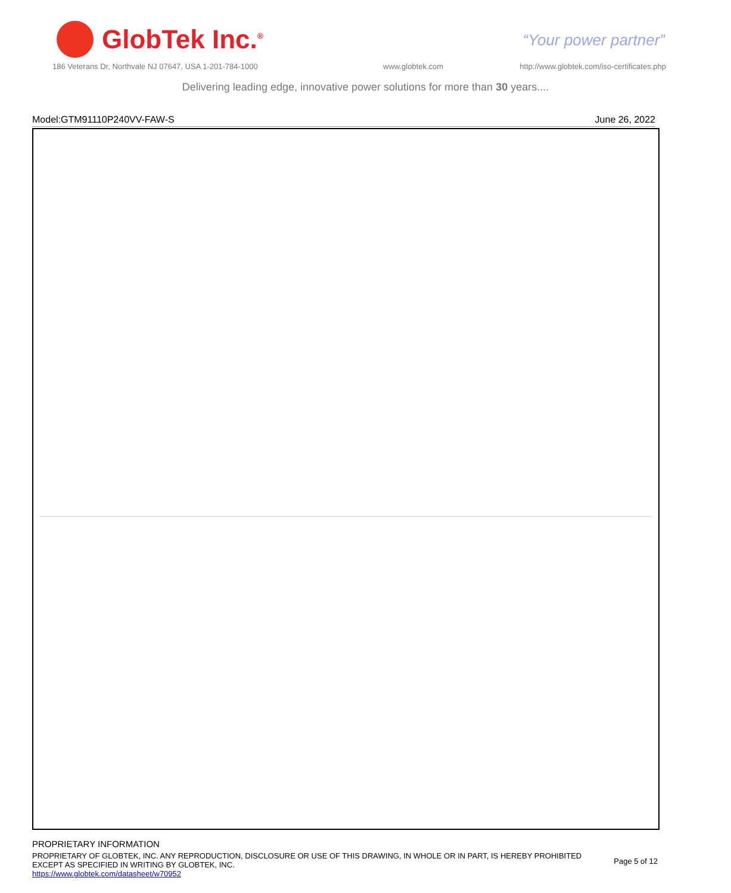GlobTek Inc.<sup>®</sup>
“Your power partner”
186 Veterans Dr, Northvale NJ 07647, USA 1-201-784-1000
www.globtek.com
http://www.globtek.com/iso-certificates.php
Delivering leading edge, innovative power solutions for more than 30 years....
Model:GTM91110P240VV-FAW-S June 26, 2022
PROPRIETARY INFORMATION
PROPRIETARY OF GLOBTEK, INC. ANY REPRODUCTION, DISCLOSURE OR USE OF THIS DRAWING, IN WHOLE OR IN PART, IS HEREBY PROHIBITED EXCEPT AS SPECIFIED IN WRITING BY GLOBTEK, INC.
https://www.globtek.com/datasheet/w70952
Page 5 of 12